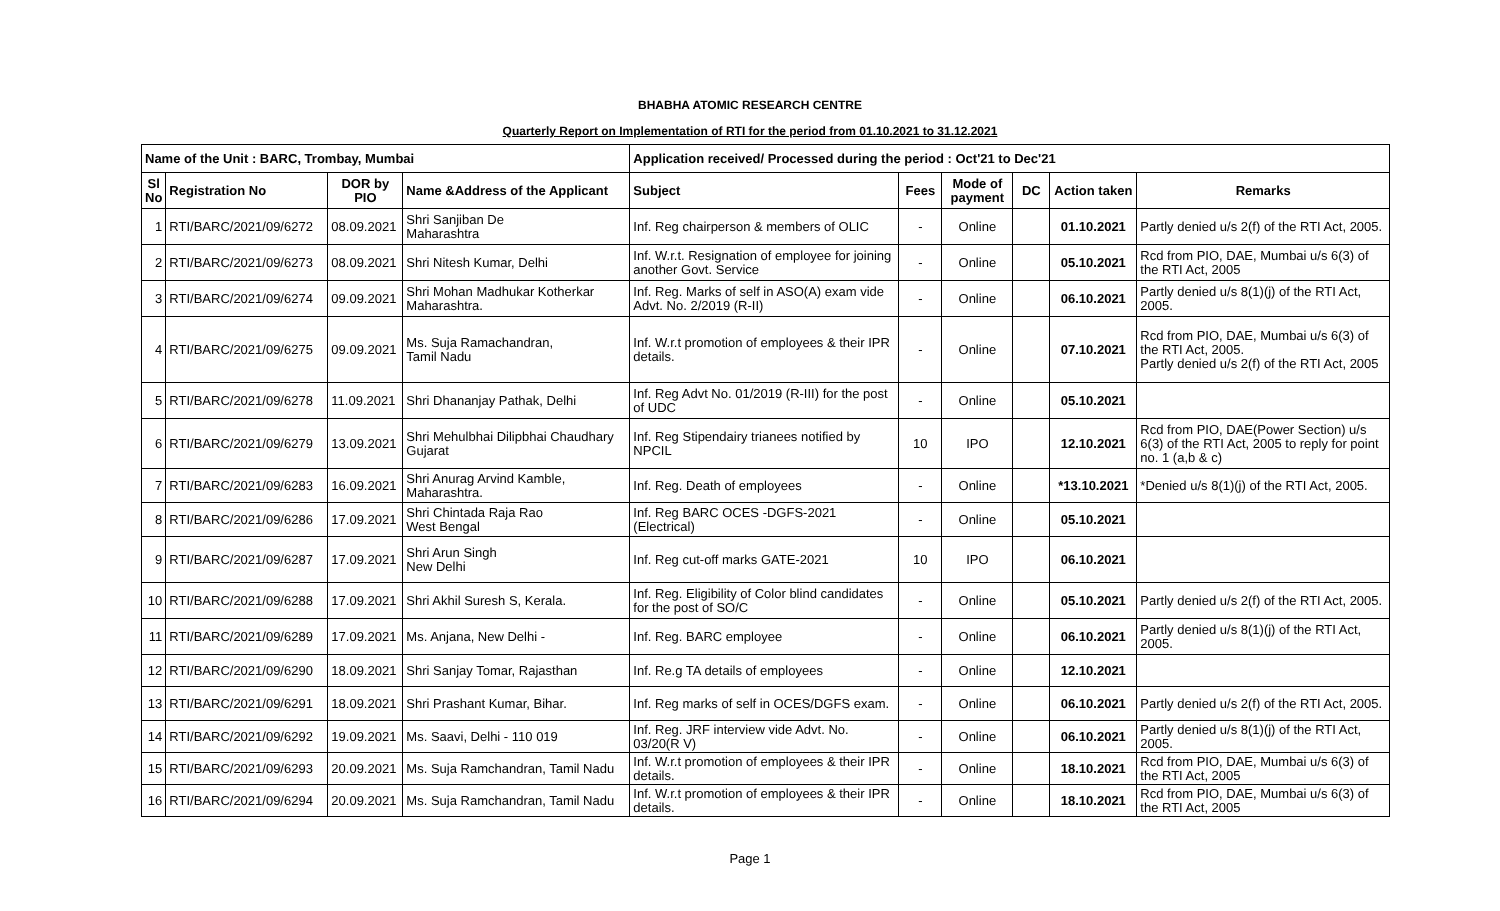BHABHA ATOMIC RESEARCH CENTRE
Quarterly Report on Implementation of RTI for the period from 01.10.2021 to 31.12.2021
| Name of the Unit : BARC, Trombay, Mumbai | | | | Application received/ Processed during the period : Oct'21 to Dec'21 | | | | | |
| --- | --- | --- | --- | --- | --- | --- | --- | --- | --- |
| Sl No | Registration No | DOR by PIO | Name &Address of the Applicant | Subject | Fees | Mode of payment | DC | Action taken | Remarks |
| 1 | RTI/BARC/2021/09/6272 | 08.09.2021 | Shri Sanjiban De Maharashtra | Inf. Reg chairperson & members of OLIC | - | Online | | 01.10.2021 | Partly denied u/s 2(f) of the RTI Act, 2005. |
| 2 | RTI/BARC/2021/09/6273 | 08.09.2021 | Shri Nitesh Kumar, Delhi | Inf. W.r.t. Resignation of employee for joining another Govt. Service | - | Online | | 05.10.2021 | Rcd from PIO, DAE, Mumbai u/s 6(3) of the RTI Act, 2005 |
| 3 | RTI/BARC/2021/09/6274 | 09.09.2021 | Shri Mohan Madhukar Kotherkar Maharashtra. | Inf. Reg. Marks of self in ASO(A) exam vide Advt. No. 2/2019 (R-II) | - | Online | | 06.10.2021 | Partly denied u/s 8(1)(j) of the RTI Act, 2005. |
| 4 | RTI/BARC/2021/09/6275 | 09.09.2021 | Ms. Suja Ramachandran, Tamil Nadu | Inf. W.r.t promotion of employees & their IPR details. | - | Online | | 07.10.2021 | Rcd from PIO, DAE, Mumbai u/s 6(3) of the RTI Act, 2005. Partly denied u/s 2(f) of the RTI Act, 2005 |
| 5 | RTI/BARC/2021/09/6278 | 11.09.2021 | Shri Dhananjay Pathak, Delhi | Inf. Reg Advt No. 01/2019 (R-III) for the post of UDC | - | Online | | 05.10.2021 | |
| 6 | RTI/BARC/2021/09/6279 | 13.09.2021 | Shri Mehulbhai Dilipbhai Chaudhary Gujarat | Inf. Reg Stipendairy trianees notified by NPCIL | 10 | IPO | | 12.10.2021 | Rcd from PIO, DAE(Power Section) u/s 6(3) of the RTI Act, 2005 to reply for point no. 1 (a,b & c) |
| 7 | RTI/BARC/2021/09/6283 | 16.09.2021 | Shri Anurag Arvind Kamble, Maharashtra. | Inf. Reg. Death of employees | - | Online | | *13.10.2021 | *Denied u/s 8(1)(j) of the RTI Act, 2005. |
| 8 | RTI/BARC/2021/09/6286 | 17.09.2021 | Shri Chintada Raja Rao West Bengal | Inf. Reg BARC OCES -DGFS-2021 (Electrical) | - | Online | | 05.10.2021 | |
| 9 | RTI/BARC/2021/09/6287 | 17.09.2021 | Shri Arun Singh New Delhi | Inf. Reg cut-off marks GATE-2021 | 10 | IPO | | 06.10.2021 | |
| 10 | RTI/BARC/2021/09/6288 | 17.09.2021 | Shri Akhil Suresh S, Kerala. | Inf. Reg. Eligibility of Color blind candidates for the post of SO/C | - | Online | | 05.10.2021 | Partly denied u/s 2(f) of the RTI Act, 2005. |
| 11 | RTI/BARC/2021/09/6289 | 17.09.2021 | Ms. Anjana, New Delhi - | Inf. Reg. BARC employee | - | Online | | 06.10.2021 | Partly denied u/s 8(1)(j) of the RTI Act, 2005. |
| 12 | RTI/BARC/2021/09/6290 | 18.09.2021 | Shri Sanjay Tomar, Rajasthan | Inf. Re.g TA details of employees | - | Online | | 12.10.2021 | |
| 13 | RTI/BARC/2021/09/6291 | 18.09.2021 | Shri Prashant Kumar, Bihar. | Inf. Reg marks of self in OCES/DGFS exam. | - | Online | | 06.10.2021 | Partly denied u/s 2(f) of the RTI Act, 2005. |
| 14 | RTI/BARC/2021/09/6292 | 19.09.2021 | Ms. Saavi, Delhi - 110 019 | Inf. Reg. JRF interview vide Advt. No. 03/20(R V) | - | Online | | 06.10.2021 | Partly denied u/s 8(1)(j) of the RTI Act, 2005. |
| 15 | RTI/BARC/2021/09/6293 | 20.09.2021 | Ms. Suja Ramchandran, Tamil Nadu | Inf. W.r.t promotion of employees & their IPR details. | - | Online | | 18.10.2021 | Rcd from PIO, DAE, Mumbai u/s 6(3) of the RTI Act, 2005 |
| 16 | RTI/BARC/2021/09/6294 | 20.09.2021 | Ms. Suja Ramchandran, Tamil Nadu | Inf. W.r.t promotion of employees & their IPR details. | - | Online | | 18.10.2021 | Rcd from PIO, DAE, Mumbai u/s 6(3) of the RTI Act, 2005 |
Page 1